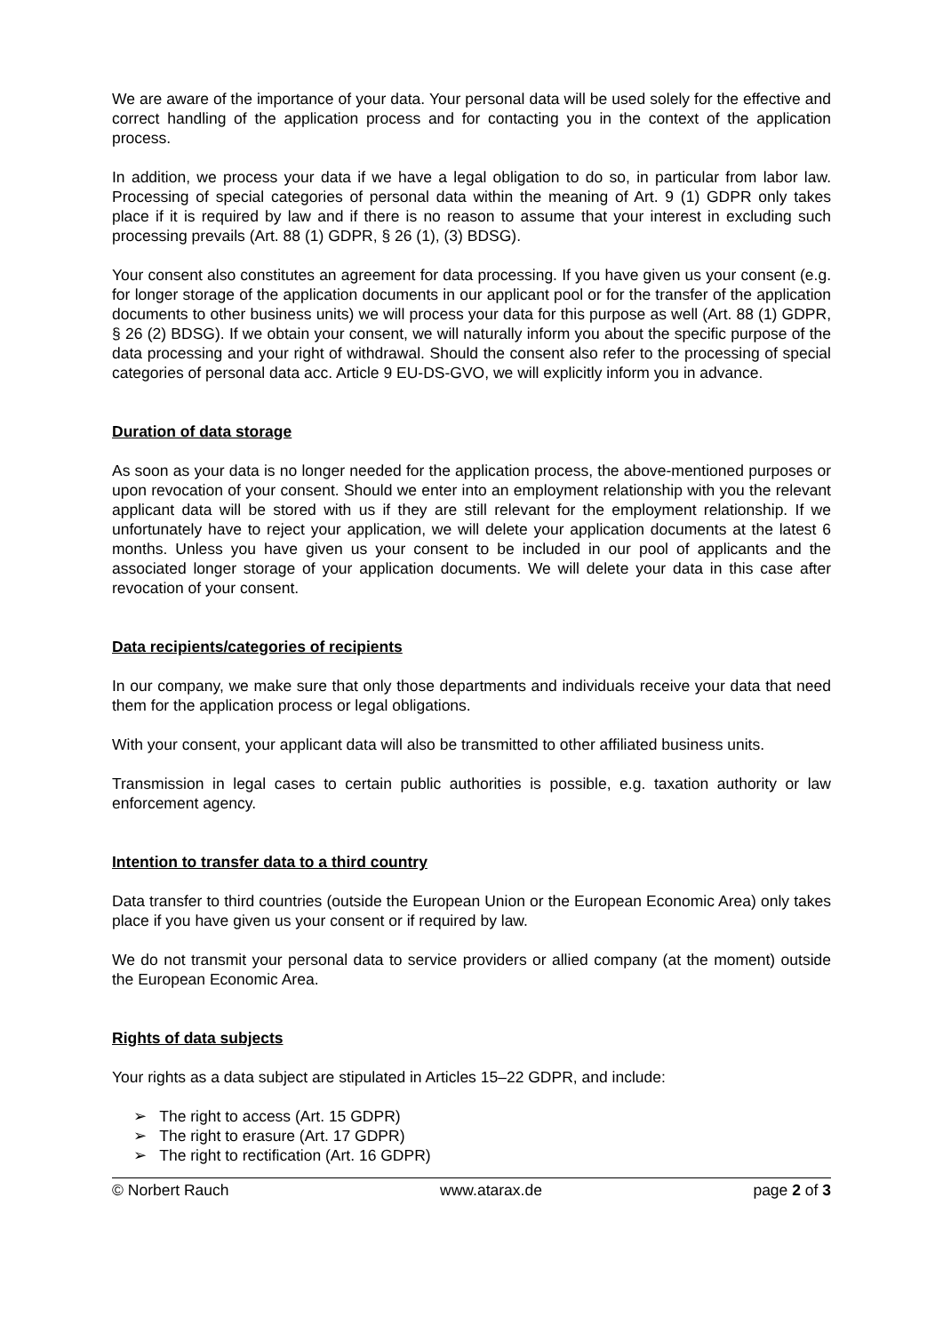We are aware of the importance of your data. Your personal data will be used solely for the effective and correct handling of the application process and for contacting you in the context of the application process.
In addition, we process your data if we have a legal obligation to do so, in particular from labor law. Processing of special categories of personal data within the meaning of Art. 9 (1) GDPR only takes place if it is required by law and if there is no reason to assume that your interest in excluding such processing prevails (Art. 88 (1) GDPR, § 26 (1), (3) BDSG).
Your consent also constitutes an agreement for data processing. If you have given us your consent (e.g. for longer storage of the application documents in our applicant pool or for the transfer of the application documents to other business units) we will process your data for this purpose as well (Art. 88 (1) GDPR, § 26 (2) BDSG). If we obtain your consent, we will naturally inform you about the specific purpose of the data processing and your right of withdrawal. Should the consent also refer to the processing of special categories of personal data acc. Article 9 EU-DS-GVO, we will explicitly inform you in advance.
Duration of data storage
As soon as your data is no longer needed for the application process, the above-mentioned purposes or upon revocation of your consent. Should we enter into an employment relationship with you the relevant applicant data will be stored with us if they are still relevant for the employment relationship. If we unfortunately have to reject your application, we will delete your application documents at the latest 6 months. Unless you have given us your consent to be included in our pool of applicants and the associated longer storage of your application documents. We will delete your data in this case after revocation of your consent.
Data recipients/categories of recipients
In our company, we make sure that only those departments and individuals receive your data that need them for the application process or legal obligations.
With your consent, your applicant data will also be transmitted to other affiliated business units.
Transmission in legal cases to certain public authorities is possible, e.g. taxation authority or law enforcement agency.
Intention to transfer data to a third country
Data transfer to third countries (outside the European Union or the European Economic Area) only takes place if you have given us your consent or if required by law.
We do not transmit your personal data to service providers or allied company (at the moment) outside the European Economic Area.
Rights of data subjects
Your rights as a data subject are stipulated in Articles 15–22 GDPR, and include:
➢ The right to access (Art. 15 GDPR)
➢ The right to erasure (Art. 17 GDPR)
➢ The right to rectification (Art. 16 GDPR)
© Norbert Rauch www.atarax.de page 2 of 3